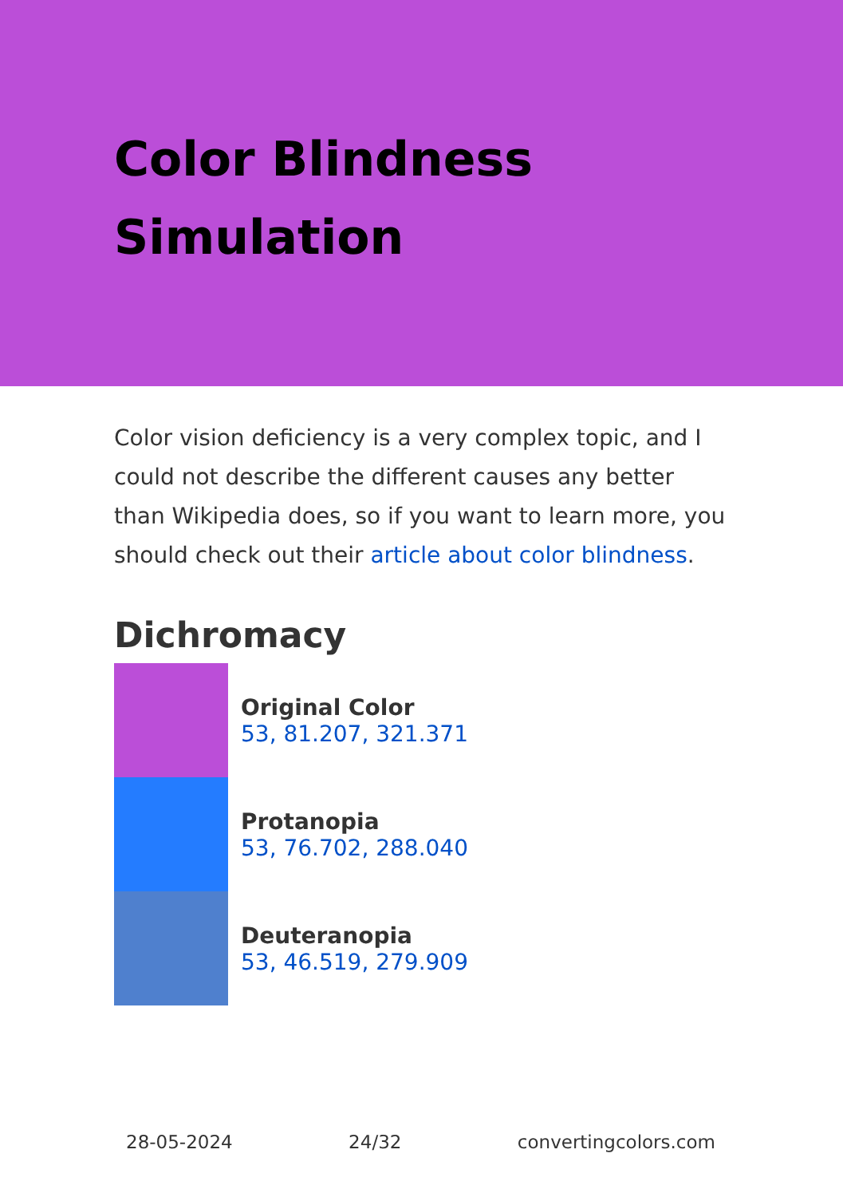Color Blindness
Simulation
Color vision deficiency is a very complex topic, and I could not describe the different causes any better than Wikipedia does, so if you want to learn more, you should check out their article about color blindness.
Dichromacy
Original Color
53, 81.207, 321.371
Protanopia
53, 76.702, 288.040
Deuteranopia
53, 46.519, 279.909
28-05-2024 24/32 convertingcolors.com